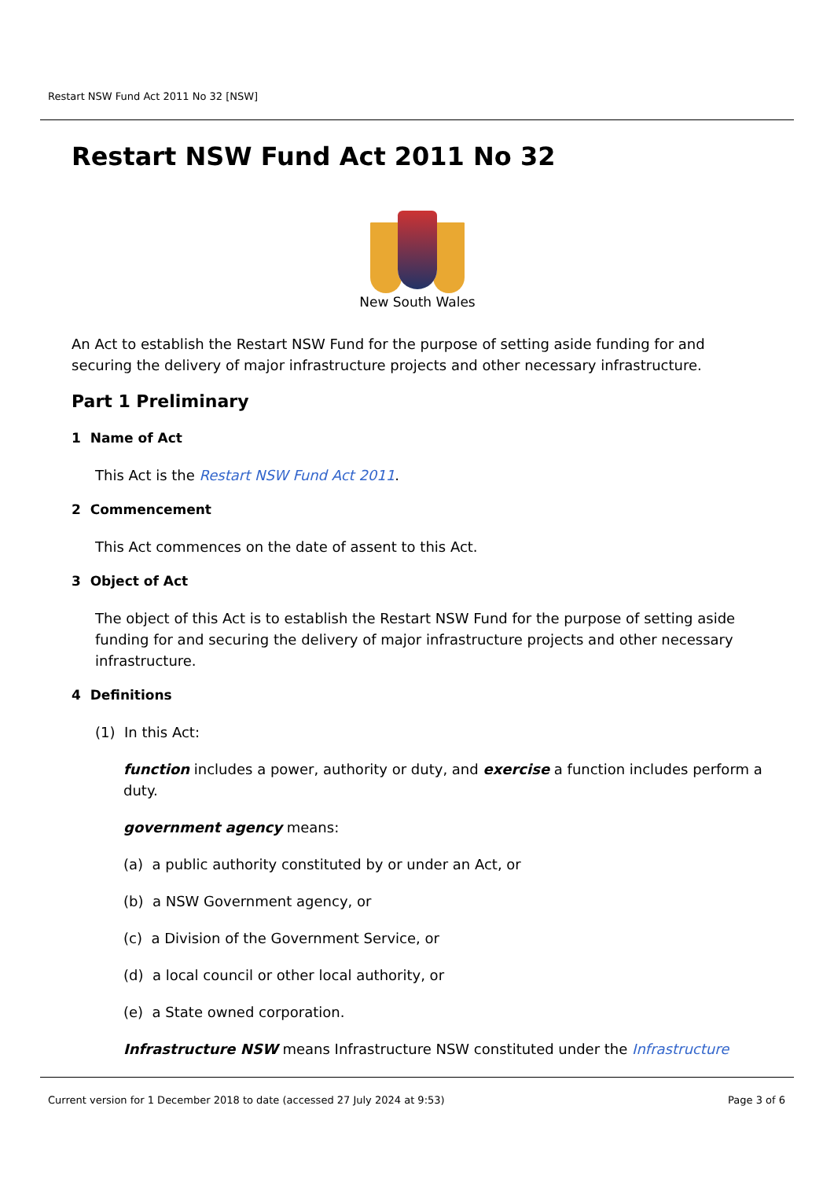Restart NSW Fund Act 2011 No 32 [NSW]
Restart NSW Fund Act 2011 No 32
New South Wales
An Act to establish the Restart NSW Fund for the purpose of setting aside funding for and securing the delivery of major infrastructure projects and other necessary infrastructure.
Part 1 Preliminary
1 Name of Act
This Act is the Restart NSW Fund Act 2011.
2 Commencement
This Act commences on the date of assent to this Act.
3 Object of Act
The object of this Act is to establish the Restart NSW Fund for the purpose of setting aside funding for and securing the delivery of major infrastructure projects and other necessary infrastructure.
4 Definitions
(1) In this Act:
function includes a power, authority or duty, and exercise a function includes perform a duty.
government agency means:
(a) a public authority constituted by or under an Act, or
(b) a NSW Government agency, or
(c) a Division of the Government Service, or
(d) a local council or other local authority, or
(e) a State owned corporation.
Infrastructure NSW means Infrastructure NSW constituted under the Infrastructure
Current version for 1 December 2018 to date (accessed 27 July 2024 at 9:53) Page 3 of 6